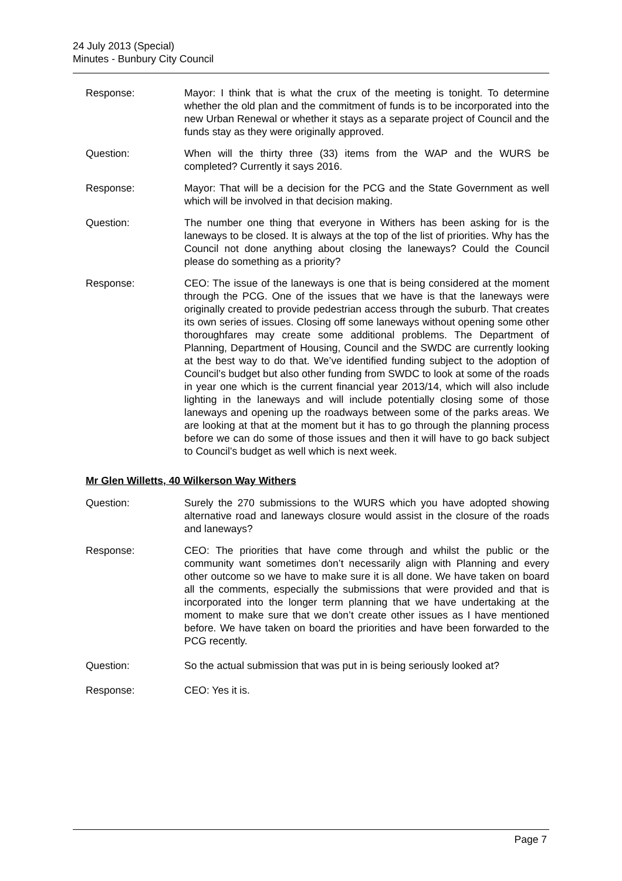24 July 2013 (Special)
Minutes - Bunbury City Council
Response: Mayor: I think that is what the crux of the meeting is tonight. To determine whether the old plan and the commitment of funds is to be incorporated into the new Urban Renewal or whether it stays as a separate project of Council and the funds stay as they were originally approved.
Question: When will the thirty three (33) items from the WAP and the WURS be completed? Currently it says 2016.
Response: Mayor: That will be a decision for the PCG and the State Government as well which will be involved in that decision making.
Question: The number one thing that everyone in Withers has been asking for is the laneways to be closed. It is always at the top of the list of priorities. Why has the Council not done anything about closing the laneways? Could the Council please do something as a priority?
Response: CEO: The issue of the laneways is one that is being considered at the moment through the PCG. One of the issues that we have is that the laneways were originally created to provide pedestrian access through the suburb. That creates its own series of issues. Closing off some laneways without opening some other thoroughfares may create some additional problems. The Department of Planning, Department of Housing, Council and the SWDC are currently looking at the best way to do that. We’ve identified funding subject to the adoption of Council’s budget but also other funding from SWDC to look at some of the roads in year one which is the current financial year 2013/14, which will also include lighting in the laneways and will include potentially closing some of those laneways and opening up the roadways between some of the parks areas. We are looking at that at the moment but it has to go through the planning process before we can do some of those issues and then it will have to go back subject to Council’s budget as well which is next week.
Mr Glen Willetts, 40 Wilkerson Way Withers
Question: Surely the 270 submissions to the WURS which you have adopted showing alternative road and laneways closure would assist in the closure of the roads and laneways?
Response: CEO: The priorities that have come through and whilst the public or the community want sometimes don’t necessarily align with Planning and every other outcome so we have to make sure it is all done. We have taken on board all the comments, especially the submissions that were provided and that is incorporated into the longer term planning that we have undertaking at the moment to make sure that we don’t create other issues as I have mentioned before. We have taken on board the priorities and have been forwarded to the PCG recently.
Question: So the actual submission that was put in is being seriously looked at?
Response: CEO: Yes it is.
Page 7